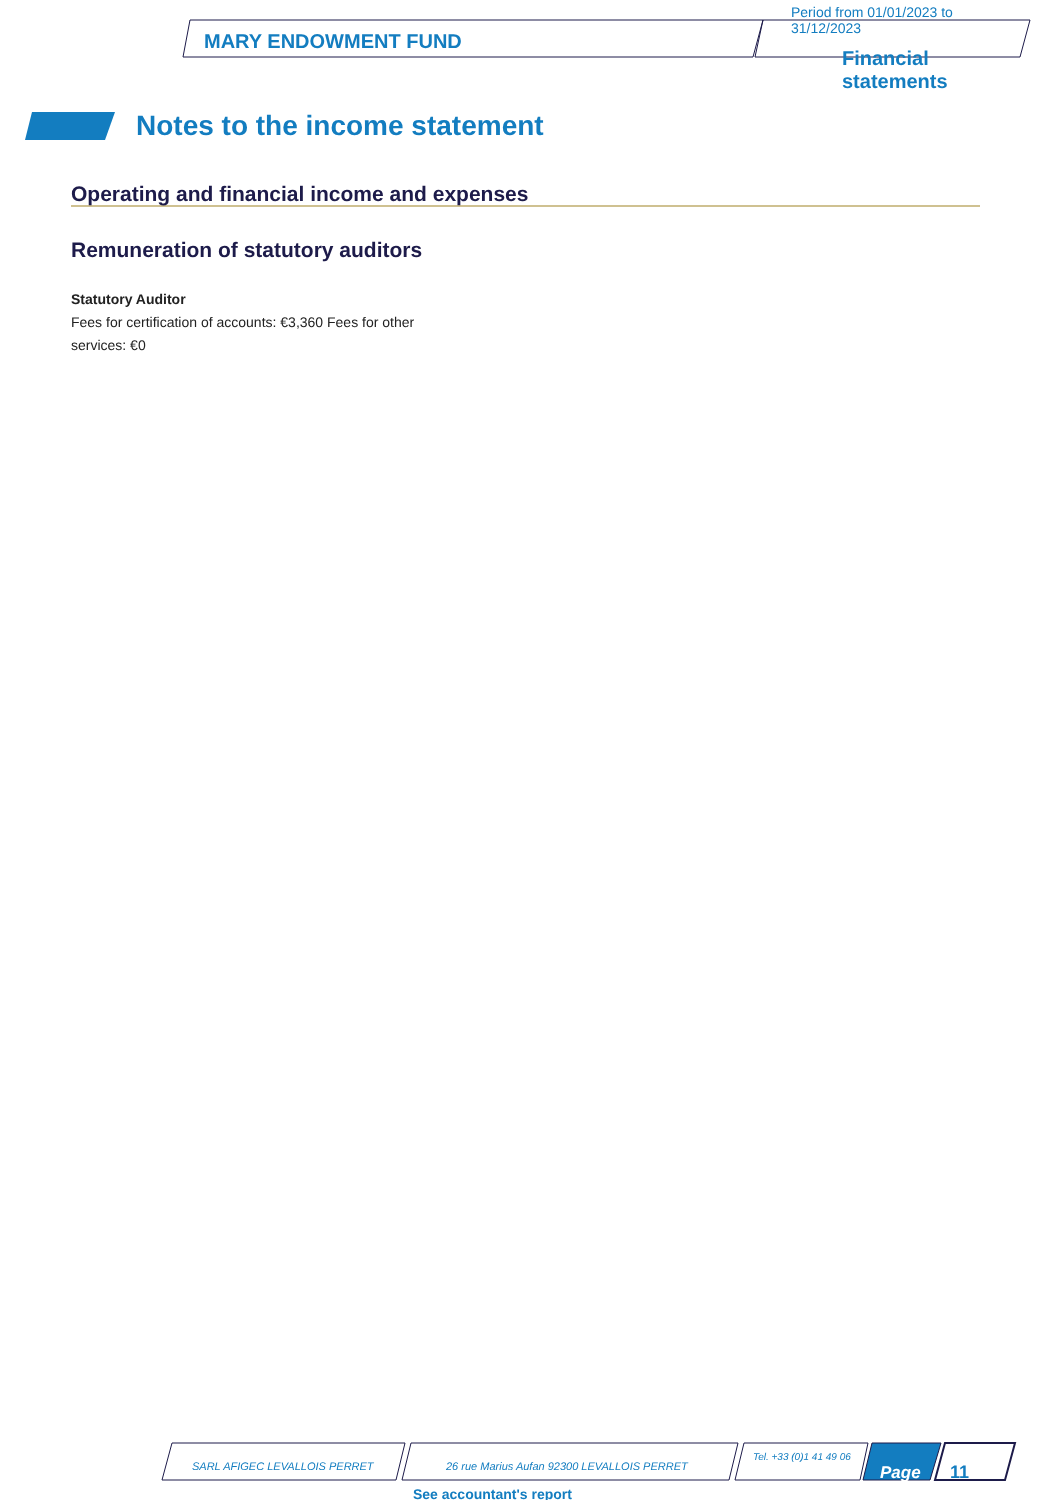MARY ENDOWMENT FUND
Period from 01/01/2023 to
31/12/2023
Financial
statements
Notes to the income statement
Operating and financial income and expenses
Remuneration of statutory auditors
Statutory Auditor
Fees for certification of accounts: €3,360 Fees for other services: €0
SARL AFIGEC LEVALLOIS PERRET
26 rue Marius Aufan 92300 LEVALLOIS PERRET
Tel. +33 (0)1 41 49 06
Page 11
See accountant's report